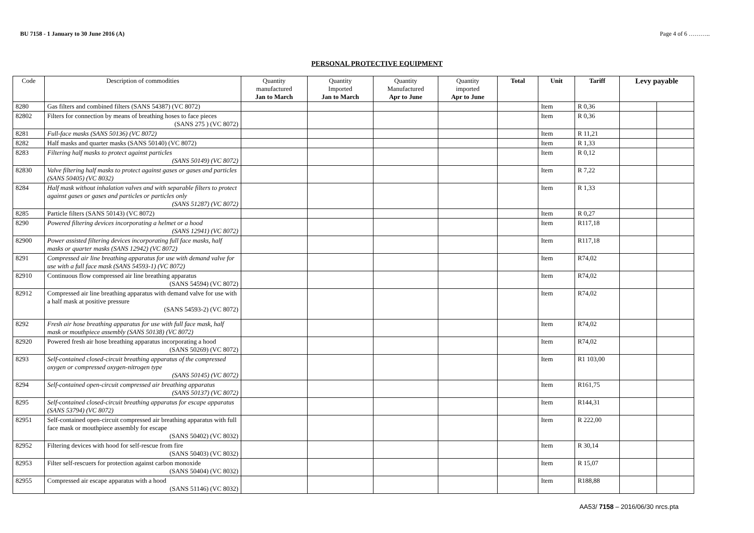BU 7158 - 1 January to 30 June 2016 (A) Page 4 of 6 ………..
PERSONAL PROTECTIVE EQUIPMENT
| Code | Description of commodities | Quantity manufactured Jan to March | Quantity Imported Jan to March | Quantity Manufactured Apr to June | Quantity imported Apr to June | Total | Unit | Tariff | Levy payable | |
| --- | --- | --- | --- | --- | --- | --- | --- | --- | --- | --- |
| 8280 | Gas filters and combined filters (SANS 54387) (VC 8072) | | | | | | Item | R 0,36 | | |
| 82802 | Filters for connection by means of breathing hoses to face pieces (SANS 275 ) (VC 8072) | | | | | | Item | R 0,36 | | |
| 8281 | Full-face masks (SANS 50136) (VC 8072) | | | | | | Item | R 11,21 | | |
| 8282 | Half masks and quarter masks (SANS 50140) (VC 8072) | | | | | | Item | R 1,33 | | |
| 8283 | Filtering half masks to protect against particles (SANS 50149) (VC 8072) | | | | | | Item | R 0,12 | | |
| 82830 | Valve filtering half masks to protect against gases or gases and particles (SANS 50405) (VC 8032) | | | | | | Item | R 7,22 | | |
| 8284 | Half mask without inhalation valves and with separable filters to protect against gases or gases and particles or particles only (SANS 51287) (VC 8072) | | | | | | Item | R 1,33 | | |
| 8285 | Particle filters (SANS 50143) (VC 8072) | | | | | | Item | R 0,27 | | |
| 8290 | Powered filtering devices incorporating a helmet or a hood (SANS 12941) (VC 8072) | | | | | | Item | R117,18 | | |
| 82900 | Power assisted filtering devices incorporating full face masks, half masks or quarter masks (SANS 12942) (VC 8072) | | | | | | Item | R117,18 | | |
| 8291 | Compressed air line breathing apparatus for use with demand valve for use with a full face mask (SANS 54593-1) (VC 8072) | | | | | | Item | R74,02 | | |
| 82910 | Continuous flow compressed air line breathing apparatus (SANS 54594) (VC 8072) | | | | | | Item | R74,02 | | |
| 82912 | Compressed air line breathing apparatus with demand valve for use with a half mask at positive pressure (SANS 54593-2) (VC 8072) | | | | | | Item | R74,02 | | |
| 8292 | Fresh air hose breathing apparatus for use with full face mask, half mask or mouthpiece assembly (SANS 50138) (VC 8072) | | | | | | Item | R74,02 | | |
| 82920 | Powered fresh air hose breathing apparatus incorporating a hood (SANS 50269) (VC 8072) | | | | | | Item | R74,02 | | |
| 8293 | Self-contained closed-circuit breathing apparatus of the compressed oxygen or compressed oxygen-nitrogen type (SANS 50145) (VC 8072) | | | | | | Item | R1 103,00 | | |
| 8294 | Self-contained open-circuit compressed air breathing apparatus (SANS 50137) (VC 8072) | | | | | | Item | R161,75 | | |
| 8295 | Self-contained closed-circuit breathing apparatus for escape apparatus (SANS 53794) (VC 8072) | | | | | | Item | R144,31 | | |
| 82951 | Self-contained open-circuit compressed air breathing apparatus with full face mask or mouthpiece assembly for escape (SANS 50402) (VC 8032) | | | | | | Item | R 222,00 | | |
| 82952 | Filtering devices with hood for self-rescue from fire (SANS 50403) (VC 8032) | | | | | | Item | R 30,14 | | |
| 82953 | Filter self-rescuers for protection against carbon monoxide (SANS 50404) (VC 8032) | | | | | | Item | R 15,07 | | |
| 82955 | Compressed air escape apparatus with a hood (SANS 51146) (VC 8032) | | | | | | Item | R188,88 | | |
AA53/ 7158 – 2016/06/30 nrcs.pta